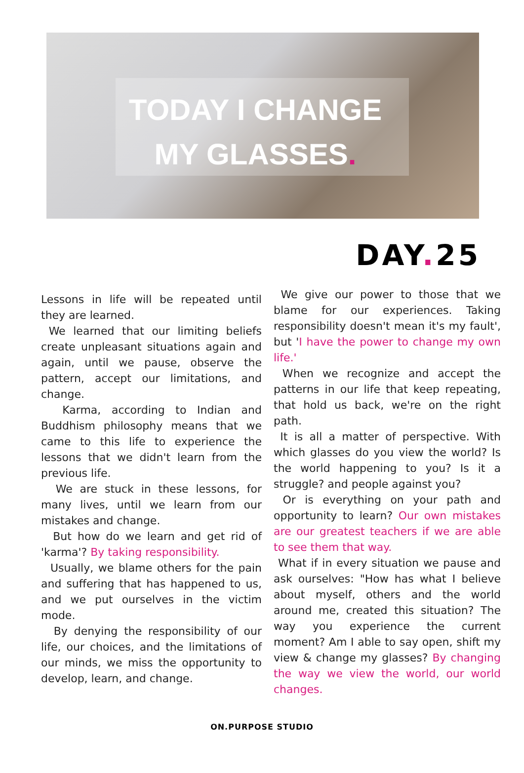TODAY I CHANGE
MY GLASSES.
DAY. 25
Lessons in life will be repeated until they are learned.
We learned that our limiting beliefs create unpleasant situations again and again, until we pause, observe the pattern, accept our limitations, and change.
Karma, according to Indian and Buddhism philosophy means that we came to this life to experience the lessons that we didn't learn from the previous life.
We are stuck in these lessons, for many lives, until we learn from our mistakes and change.
But how do we learn and get rid of 'karma'? By taking responsibility.
Usually, we blame others for the pain and suffering that has happened to us, and we put ourselves in the victim mode.
By denying the responsibility of our life, our choices, and the limitations of our minds, we miss the opportunity to develop, learn, and change.
We give our power to those that we blame for our experiences. Taking responsibility doesn't mean it's my fault', but 'I have the power to change my own life.'
When we recognize and accept the patterns in our life that keep repeating, that hold us back, we're on the right path.
It is all a matter of perspective. With which glasses do you view the world? Is the world happening to you? Is it a struggle? and people against you?
Or is everything on your path and opportunity to learn? Our own mistakes are our greatest teachers if we are able to see them that way.
What if in every situation we pause and ask ourselves: "How has what I believe about myself, others and the world around me, created this situation? The way you experience the current moment? Am I able to say open, shift my view & change my glasses? By changing the way we view the world, our world changes.
ON.PURPOSE STUDIO